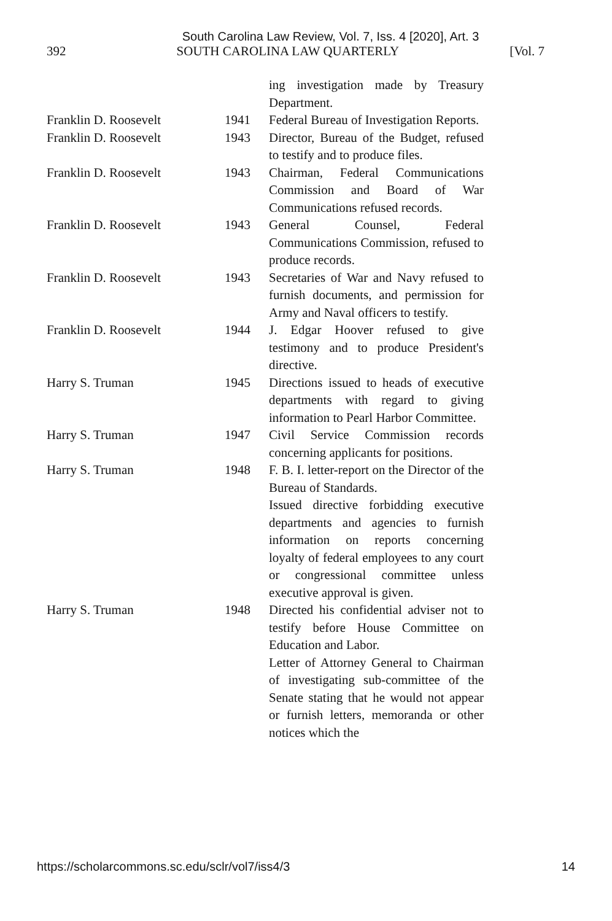South Carolina Law Review, Vol. 7, Iss. 4 [2020], Art. 3
392 SOUTH CAROLINA LAW QUARTERLY [Vol. 7
| | | ing investigation made by Treasury Department. |
| Franklin D. Roosevelt | 1941 | Federal Bureau of Investigation Reports. |
| Franklin D. Roosevelt | 1943 | Director, Bureau of the Budget, refused to testify and to produce files. |
| Franklin D. Roosevelt | 1943 | Chairman, Federal Communications Commission and Board of War Communications refused records. |
| Franklin D. Roosevelt | 1943 | General Counsel, Federal Communications Commission, refused to produce records. |
| Franklin D. Roosevelt | 1943 | Secretaries of War and Navy refused to furnish documents, and permission for Army and Naval officers to testify. |
| Franklin D. Roosevelt | 1944 | J. Edgar Hoover refused to give testimony and to produce President's directive. |
| Harry S. Truman | 1945 | Directions issued to heads of executive departments with regard to giving information to Pearl Harbor Committee. |
| Harry S. Truman | 1947 | Civil Service Commission records concerning applicants for positions. |
| Harry S. Truman | 1948 | F. B. I. letter-report on the Director of the Bureau of Standards. Issued directive forbidding executive departments and agencies to furnish information on reports concerning loyalty of federal employees to any court or congressional committee unless executive approval is given. |
| Harry S. Truman | 1948 | Directed his confidential adviser not to testify before House Committee on Education and Labor. Letter of Attorney General to Chairman of investigating sub-committee of the Senate stating that he would not appear or furnish letters, memoranda or other notices which the |
https://scholarcommons.sc.edu/sclr/vol7/iss4/3 14